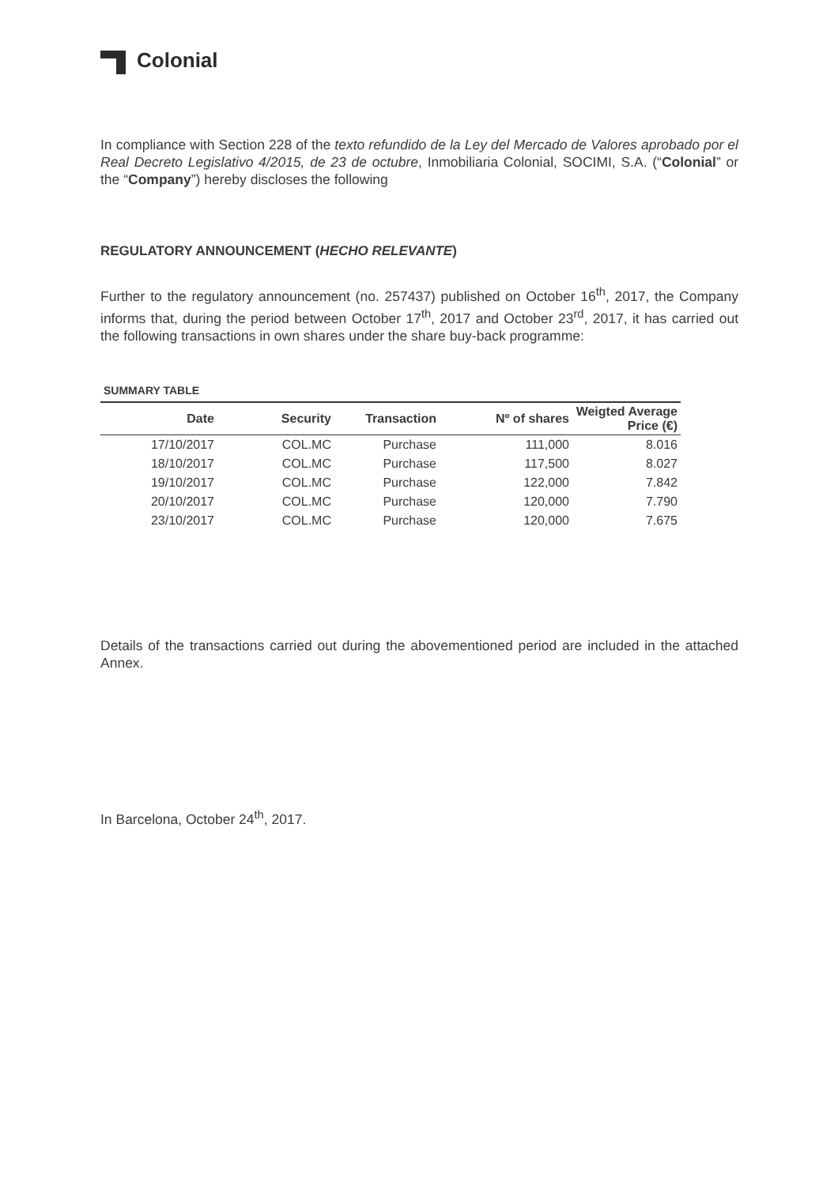Colonial
In compliance with Section 228 of the texto refundido de la Ley del Mercado de Valores aprobado por el Real Decreto Legislativo 4/2015, de 23 de octubre, Inmobiliaria Colonial, SOCIMI, S.A. (“Colonial” or the “Company”) hereby discloses the following
REGULATORY ANNOUNCEMENT (HECHO RELEVANTE)
Further to the regulatory announcement (no. 257437) published on October 16<sup>th</sup>, 2017, the Company informs that, during the period between October 17<sup>th</sup>, 2017 and October 23<sup>rd</sup>, 2017, it has carried out the following transactions in own shares under the share buy-back programme:
SUMMARY TABLE
| Date | Security | Transaction | Nº of shares | Weigted Average Price (€) |
| --- | --- | --- | --- | --- |
| 17/10/2017 | COL.MC | Purchase | 111,000 | 8.016 |
| 18/10/2017 | COL.MC | Purchase | 117,500 | 8.027 |
| 19/10/2017 | COL.MC | Purchase | 122,000 | 7.842 |
| 20/10/2017 | COL.MC | Purchase | 120,000 | 7.790 |
| 23/10/2017 | COL.MC | Purchase | 120,000 | 7.675 |
Details of the transactions carried out during the abovementioned period are included in the attached Annex.
In Barcelona, October 24<sup>th</sup>, 2017.